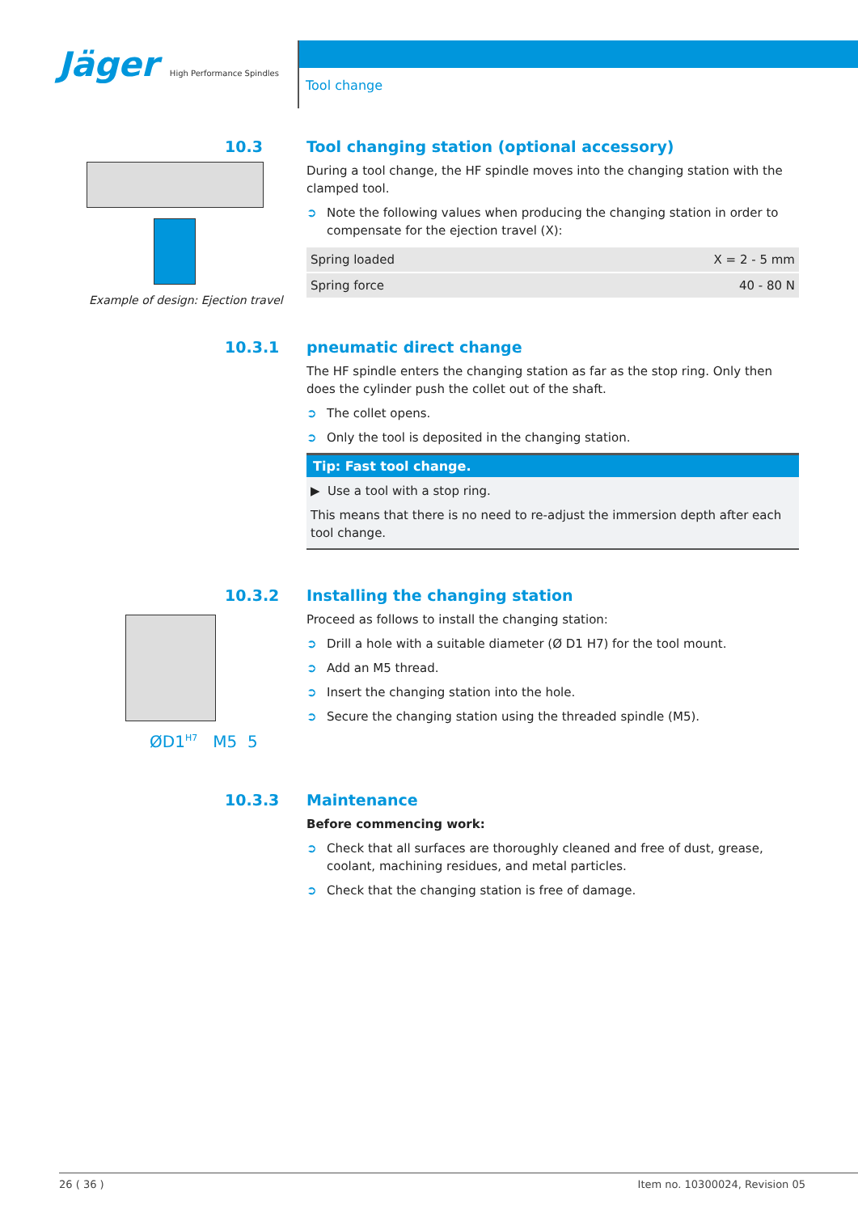Jäger High Performance Spindles
Tool change
Example of design: Ejection travel
10.3
Tool changing station (optional accessory)
During a tool change, the HF spindle moves into the changing station with the clamped tool.
➲ Note the following values when producing the changing station in order to compensate for the ejection travel (X):
| Spring loaded | X = 2 - 5 mm |
| Spring force | 40 - 80 N |
10.3.1
pneumatic direct change
The HF spindle enters the changing station as far as the stop ring. Only then does the cylinder push the collet out of the shaft.
➲ The collet opens.
➲ Only the tool is deposited in the changing station.
Tip: Fast tool change.
▶ Use a tool with a stop ring.
This means that there is no need to re-adjust the immersion depth after each tool change.
ØD1<sup>H7</sup> M5 5
10.3.2
Installing the changing station
Proceed as follows to install the changing station:
➲ Drill a hole with a suitable diameter (Ø D1 H7) for the tool mount.
➲ Add an M5 thread.
➲ Insert the changing station into the hole.
➲ Secure the changing station using the threaded spindle (M5).
10.3.3
Maintenance
Before commencing work:
➲ Check that all surfaces are thoroughly cleaned and free of dust, grease, coolant, machining residues, and metal particles.
➲ Check that the changing station is free of damage.
26 ( 36 ) Item no. 10300024, Revision 05